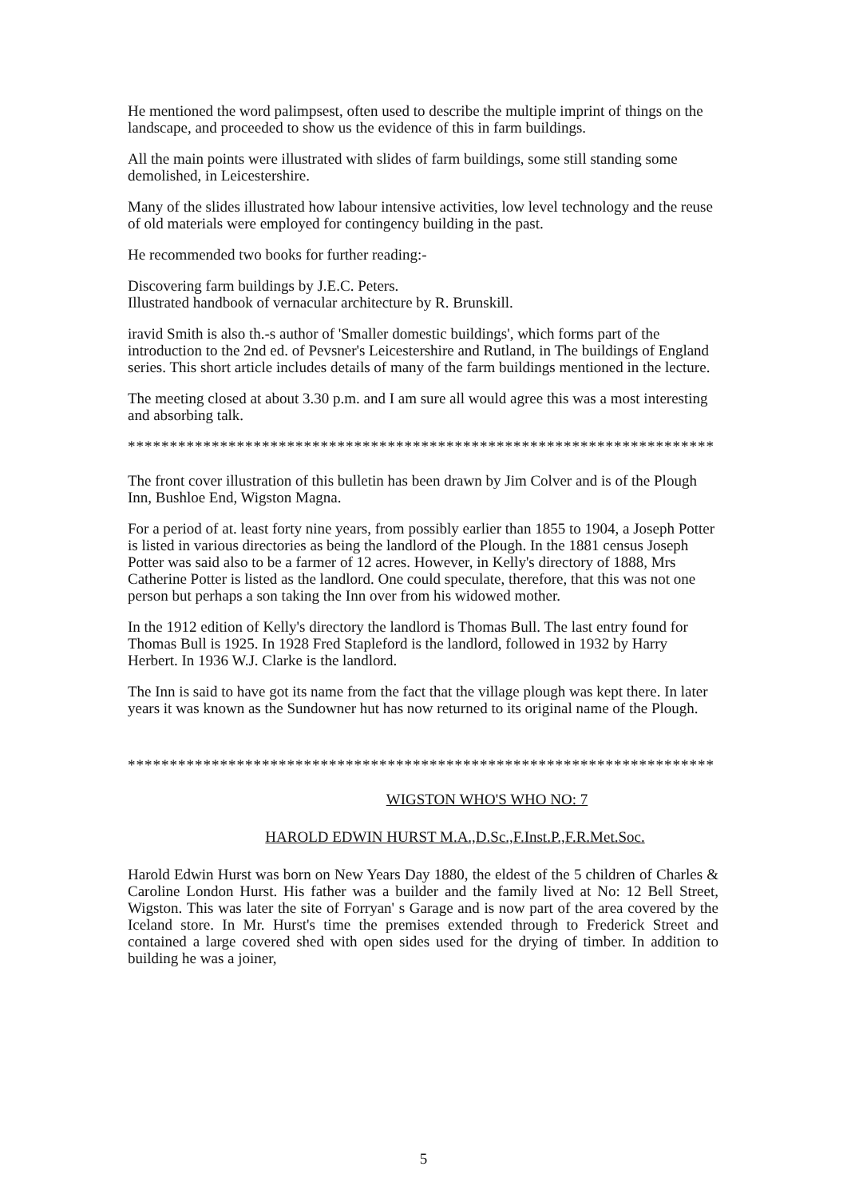He mentioned the word palimpsest, often used to describe the multiple imprint of things on the landscape, and proceeded to show us the evidence of this in farm buildings.
All the main points were illustrated with slides of farm buildings, some still standing some demolished, in Leicestershire.
Many of the slides illustrated how labour intensive activities, low level technology and the reuse of old materials were employed for contingency building in the past.
He recommended two books for further reading:-
Discovering farm buildings by J.E.C. Peters.
Illustrated handbook of vernacular architecture by R. Brunskill.
iravid Smith is also th.-s author of 'Smaller domestic buildings', which forms part of the introduction to the 2nd ed. of Pevsner's Leicestershire and Rutland, in The buildings of England series. This short article includes details of many of the farm buildings mentioned in the lecture.
The meeting closed at about 3.30 p.m. and I am sure all would agree this was a most interesting and absorbing talk.
**********************************************************************
The front cover illustration of this bulletin has been drawn by Jim Colver and is of the Plough Inn, Bushloe End, Wigston Magna.
For a period of at. least forty nine years, from possibly earlier than 1855 to 1904, a Joseph Potter is listed in various directories as being the landlord of the Plough. In the 1881 census Joseph Potter was said also to be a farmer of 12 acres. However, in Kelly's directory of 1888, Mrs Catherine Potter is listed as the landlord. One could speculate, therefore, that this was not one person but perhaps a son taking the Inn over from his widowed mother.
In the 1912 edition of Kelly's directory the landlord is Thomas Bull. The last entry found for Thomas Bull is 1925. In 1928 Fred Stapleford is the landlord, followed in 1932 by Harry Herbert. In 1936 W.J. Clarke is the landlord.
The Inn is said to have got its name from the fact that the village plough was kept there. In later years it was known as the Sundowner hut has now returned to its original name of the Plough.
**********************************************************************
WIGSTON WHO'S WHO NO: 7
HAROLD EDWIN HURST M.A.,D.Sc.,F.Inst.P.,F.R.Met.Soc.
Harold Edwin Hurst was born on New Years Day 1880, the eldest of the 5 children of Charles & Caroline London Hurst. His father was a builder and the family lived at No: 12 Bell Street, Wigston. This was later the site of Forryan' s Garage and is now part of the area covered by the Iceland store. In Mr. Hurst's time the premises extended through to Frederick Street and contained a large covered shed with open sides used for the drying of timber. In addition to building he was a joiner,
5